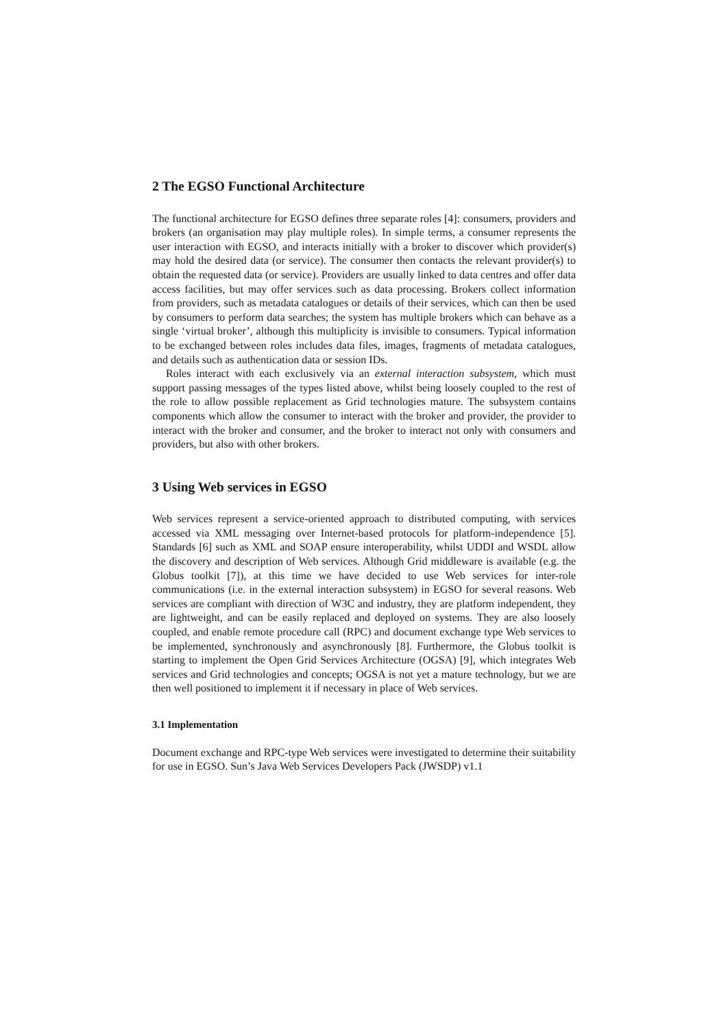2 The EGSO Functional Architecture
The functional architecture for EGSO defines three separate roles [4]: consumers, providers and brokers (an organisation may play multiple roles). In simple terms, a consumer represents the user interaction with EGSO, and interacts initially with a broker to discover which provider(s) may hold the desired data (or service). The consumer then contacts the relevant provider(s) to obtain the requested data (or service). Providers are usually linked to data centres and offer data access facilities, but may offer services such as data processing. Brokers collect information from providers, such as metadata catalogues or details of their services, which can then be used by consumers to perform data searches; the system has multiple brokers which can behave as a single ‘virtual broker’, although this multiplicity is invisible to consumers. Typical information to be exchanged between roles includes data files, images, fragments of metadata catalogues, and details such as authentication data or session IDs.
Roles interact with each exclusively via an external interaction subsystem, which must support passing messages of the types listed above, whilst being loosely coupled to the rest of the role to allow possible replacement as Grid technologies mature. The subsystem contains components which allow the consumer to interact with the broker and provider, the provider to interact with the broker and consumer, and the broker to interact not only with consumers and providers, but also with other brokers.
3 Using Web services in EGSO
Web services represent a service-oriented approach to distributed computing, with services accessed via XML messaging over Internet-based protocols for platform-independence [5]. Standards [6] such as XML and SOAP ensure interoperability, whilst UDDI and WSDL allow the discovery and description of Web services. Although Grid middleware is available (e.g. the Globus toolkit [7]), at this time we have decided to use Web services for inter-role communications (i.e. in the external interaction subsystem) in EGSO for several reasons. Web services are compliant with direction of W3C and industry, they are platform independent, they are lightweight, and can be easily replaced and deployed on systems. They are also loosely coupled, and enable remote procedure call (RPC) and document exchange type Web services to be implemented, synchronously and asynchronously [8]. Furthermore, the Globus toolkit is starting to implement the Open Grid Services Architecture (OGSA) [9], which integrates Web services and Grid technologies and concepts; OGSA is not yet a mature technology, but we are then well positioned to implement it if necessary in place of Web services.
3.1 Implementation
Document exchange and RPC-type Web services were investigated to determine their suitability for use in EGSO. Sun’s Java Web Services Developers Pack (JWSDP) v1.1